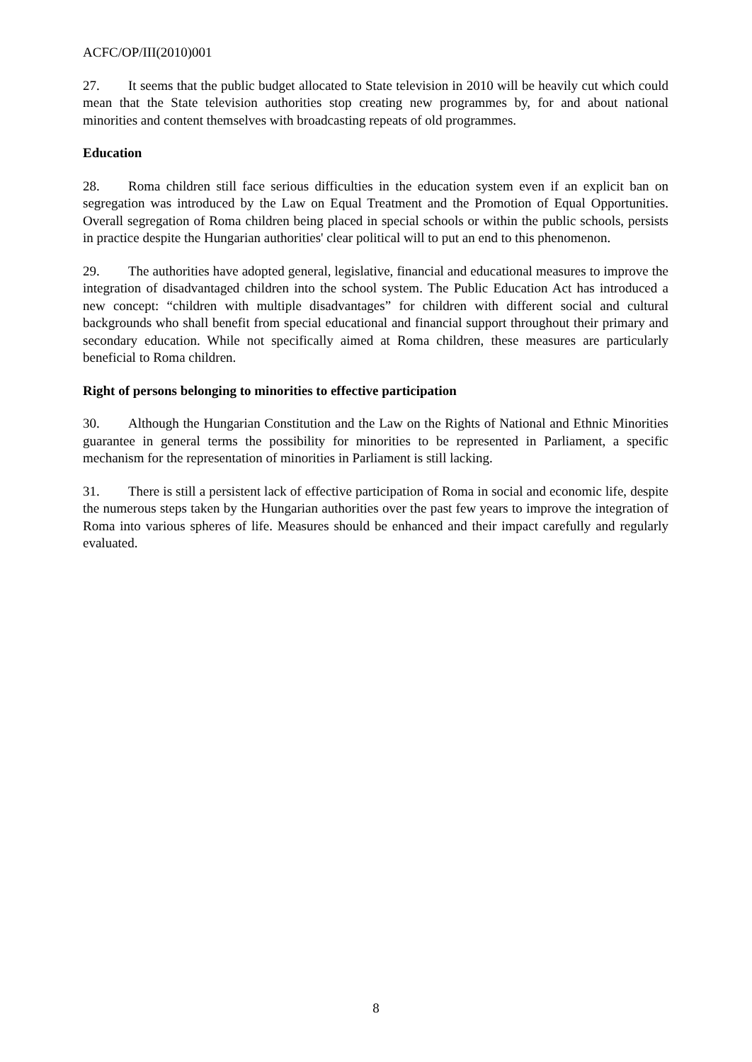ACFC/OP/III(2010)001
27. It seems that the public budget allocated to State television in 2010 will be heavily cut which could mean that the State television authorities stop creating new programmes by, for and about national minorities and content themselves with broadcasting repeats of old programmes.
Education
28. Roma children still face serious difficulties in the education system even if an explicit ban on segregation was introduced by the Law on Equal Treatment and the Promotion of Equal Opportunities. Overall segregation of Roma children being placed in special schools or within the public schools, persists in practice despite the Hungarian authorities' clear political will to put an end to this phenomenon.
29. The authorities have adopted general, legislative, financial and educational measures to improve the integration of disadvantaged children into the school system. The Public Education Act has introduced a new concept: “children with multiple disadvantages” for children with different social and cultural backgrounds who shall benefit from special educational and financial support throughout their primary and secondary education. While not specifically aimed at Roma children, these measures are particularly beneficial to Roma children.
Right of persons belonging to minorities to effective participation
30. Although the Hungarian Constitution and the Law on the Rights of National and Ethnic Minorities guarantee in general terms the possibility for minorities to be represented in Parliament, a specific mechanism for the representation of minorities in Parliament is still lacking.
31. There is still a persistent lack of effective participation of Roma in social and economic life, despite the numerous steps taken by the Hungarian authorities over the past few years to improve the integration of Roma into various spheres of life. Measures should be enhanced and their impact carefully and regularly evaluated.
8